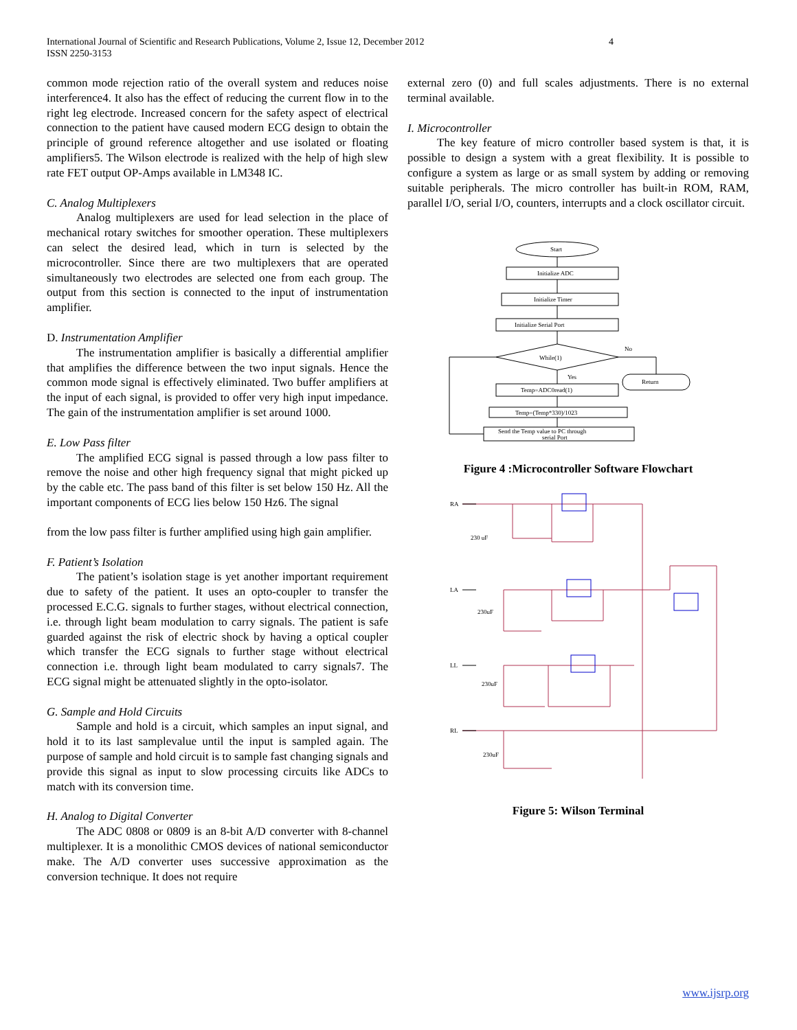International Journal of Scientific and Research Publications, Volume 2, Issue 12, December 2012
ISSN 2250-3153
4
common mode rejection ratio of the overall system and reduces noise interference4. It also has the effect of reducing the current flow in to the right leg electrode. Increased concern for the safety aspect of electrical connection to the patient have caused modern ECG design to obtain the principle of ground reference altogether and use isolated or floating amplifiers5. The Wilson electrode is realized with the help of high slew rate FET output OP-Amps available in LM348 IC.
C. Analog Multiplexers
Analog multiplexers are used for lead selection in the place of mechanical rotary switches for smoother operation. These multiplexers can select the desired lead, which in turn is selected by the microcontroller. Since there are two multiplexers that are operated simultaneously two electrodes are selected one from each group. The output from this section is connected to the input of instrumentation amplifier.
D. Instrumentation Amplifier
The instrumentation amplifier is basically a differential amplifier that amplifies the difference between the two input signals. Hence the common mode signal is effectively eliminated. Two buffer amplifiers at the input of each signal, is provided to offer very high input impedance. The gain of the instrumentation amplifier is set around 1000.
E. Low Pass filter
The amplified ECG signal is passed through a low pass filter to remove the noise and other high frequency signal that might picked up by the cable etc. The pass band of this filter is set below 150 Hz. All the important components of ECG lies below 150 Hz6. The signal
from the low pass filter is further amplified using high gain amplifier.
F. Patient’s Isolation
The patient’s isolation stage is yet another important requirement due to safety of the patient. It uses an opto-coupler to transfer the processed E.C.G. signals to further stages, without electrical connection, i.e. through light beam modulation to carry signals. The patient is safe guarded against the risk of electric shock by having a optical coupler which transfer the ECG signals to further stage without electrical connection i.e. through light beam modulated to carry signals7. The ECG signal might be attenuated slightly in the opto-isolator.
G. Sample and Hold Circuits
Sample and hold is a circuit, which samples an input signal, and hold it to its last samplevalue until the input is sampled again. The purpose of sample and hold circuit is to sample fast changing signals and provide this signal as input to slow processing circuits like ADCs to match with its conversion time.
H. Analog to Digital Converter
The ADC 0808 or 0809 is an 8-bit A/D converter with 8-channel multiplexer. It is a monolithic CMOS devices of national semiconductor make. The A/D converter uses successive approximation as the conversion technique. It does not require
external zero (0) and full scales adjustments. There is no external terminal available.
I. Microcontroller
The key feature of micro controller based system is that, it is possible to design a system with a great flexibility. It is possible to configure a system as large or as small system by adding or removing suitable peripherals. The micro controller has built-in ROM, RAM, parallel I/O, serial I/O, counters, interrupts and a clock oscillator circuit.
Start
Initialize ADC
Initialize Timer
Initialize Serial Port
While(1)
No
Yes
Return
Temp=ADC0read(1)
Temp=(Temp*330)/1023
Send the Temp value to PC through
serial Port
Figure 4 :Microcontroller Software Flowchart
RA
LA
LL
RL
230 uF
230uF
230uF
230uF
Figure 5: Wilson Terminal
www.ijsrp.org